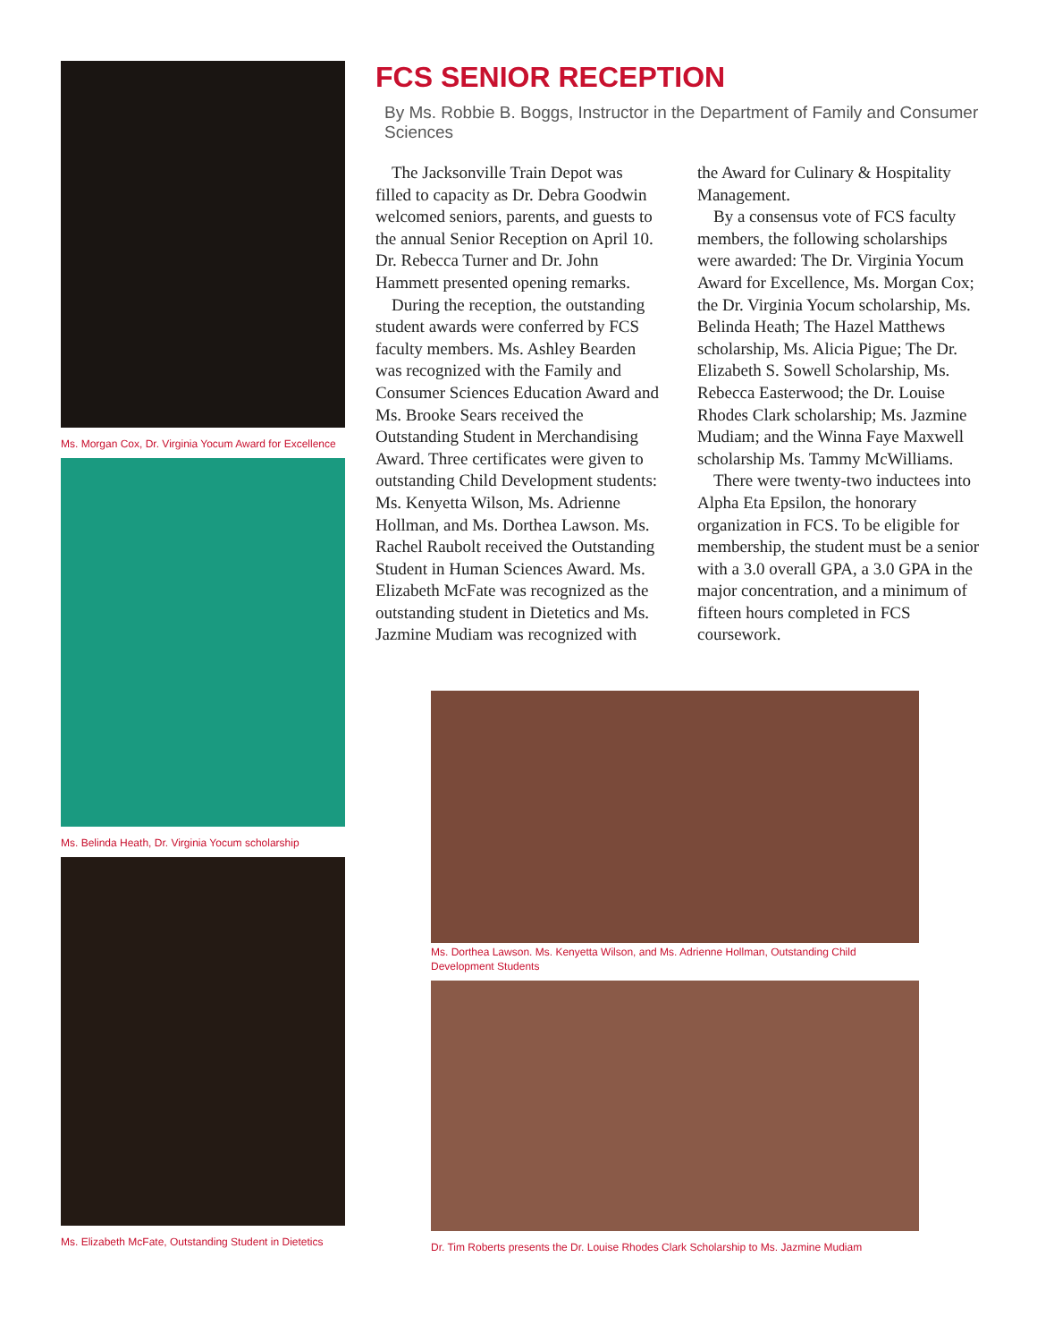Ms. Morgan Cox, Dr. Virginia Yocum Award for Excellence
Ms. Belinda Heath, Dr. Virginia Yocum scholarship
Ms. Elizabeth McFate, Outstanding Student in Dietetics
FCS SENIOR RECEPTION
By Ms. Robbie B. Boggs, Instructor in the Department of Family and Consumer Sciences
The Jacksonville Train Depot was filled to capacity as Dr. Debra Goodwin welcomed seniors, parents, and guests to the annual Senior Reception on April 10. Dr. Rebecca Turner and Dr. John Hammett presented opening remarks.
During the reception, the outstanding student awards were conferred by FCS faculty members. Ms. Ashley Bearden was recognized with the Family and Consumer Sciences Education Award and Ms. Brooke Sears received the Outstanding Student in Merchandising Award. Three certificates were given to outstanding Child Development students: Ms. Kenyetta Wilson, Ms. Adrienne Hollman, and Ms. Dorthea Lawson. Ms. Rachel Raubolt received the Outstanding Student in Human Sciences Award. Ms. Elizabeth McFate was recognized as the outstanding student in Dietetics and Ms. Jazmine Mudiam was recognized with the Award for Culinary & Hospitality Management.
By a consensus vote of FCS faculty members, the following scholarships were awarded: The Dr. Virginia Yocum Award for Excellence, Ms. Morgan Cox; the Dr. Virginia Yocum scholarship, Ms. Belinda Heath; The Hazel Matthews scholarship, Ms. Alicia Pigue; The Dr. Elizabeth S. Sowell Scholarship, Ms. Rebecca Easterwood; the Dr. Louise Rhodes Clark scholarship; Ms. Jazmine Mudiam; and the Winna Faye Maxwell scholarship Ms. Tammy McWilliams.
There were twenty-two inductees into Alpha Eta Epsilon, the honorary organization in FCS. To be eligible for membership, the student must be a senior with a 3.0 overall GPA, a 3.0 GPA in the major concentration, and a minimum of fifteen hours completed in FCS coursework.
Ms. Dorthea Lawson. Ms. Kenyetta Wilson, and Ms. Adrienne Hollman, Outstanding Child Development Students
Dr. Tim Roberts presents the Dr. Louise Rhodes Clark Scholarship to Ms. Jazmine Mudiam